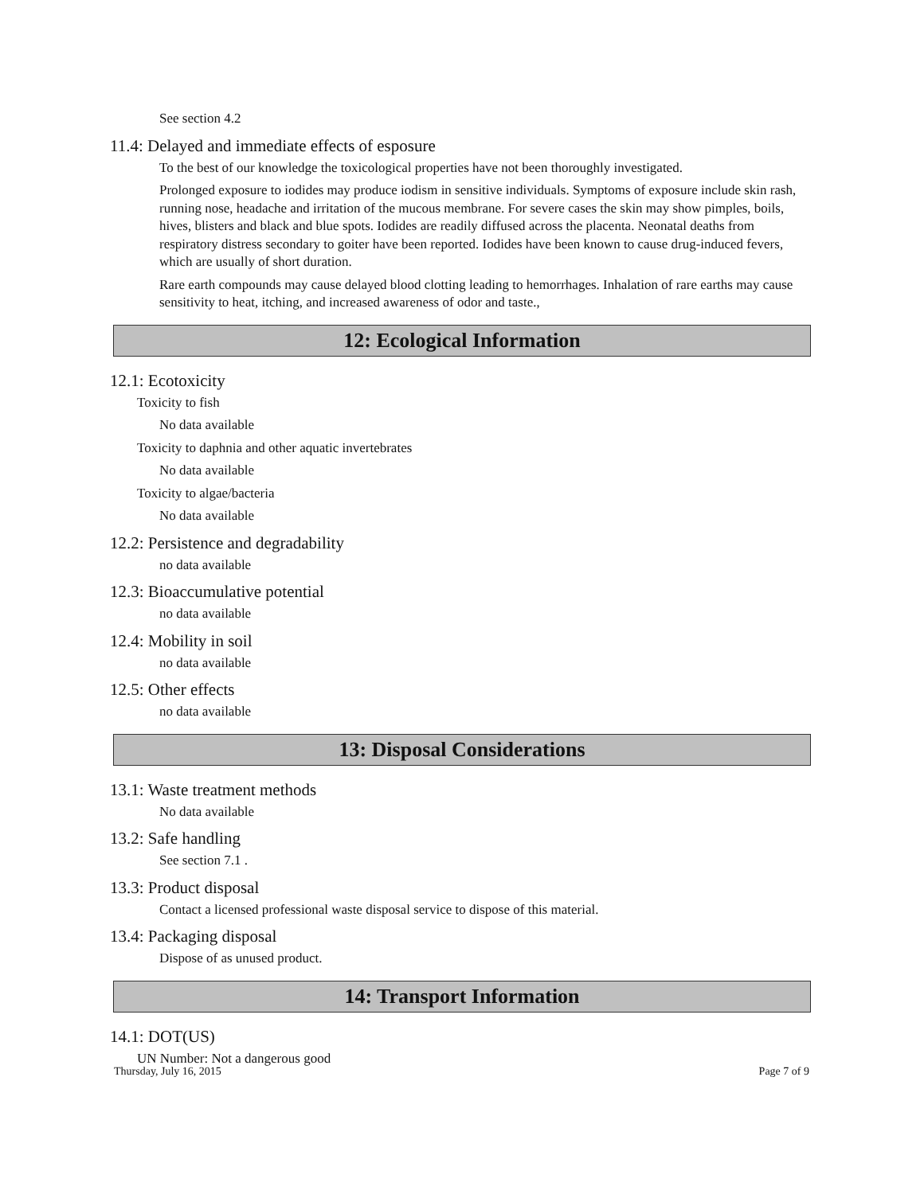See section 4.2
11.4: Delayed and immediate effects of esposure
To the best of our knowledge the toxicological properties have not been thoroughly investigated.
Prolonged exposure to iodides may produce iodism in sensitive individuals. Symptoms of exposure include skin rash, running nose, headache and irritation of the mucous membrane. For severe cases the skin may show pimples, boils, hives, blisters and black and blue spots. Iodides are readily diffused across the placenta. Neonatal deaths from respiratory distress secondary to goiter have been reported. Iodides have been known to cause drug-induced fevers, which are usually of short duration.
Rare earth compounds may cause delayed blood clotting leading to hemorrhages. Inhalation of rare earths may cause sensitivity to heat, itching, and increased awareness of odor and taste.,
12: Ecological Information
12.1: Ecotoxicity
Toxicity to fish
No data available
Toxicity to daphnia and other aquatic invertebrates
No data available
Toxicity to algae/bacteria
No data available
12.2: Persistence and degradability
no data available
12.3: Bioaccumulative potential
no data available
12.4: Mobility in soil
no data available
12.5: Other effects
no data available
13: Disposal Considerations
13.1: Waste treatment methods
No data available
13.2: Safe handling
See section 7.1 .
13.3: Product disposal
Contact a licensed professional waste disposal service to dispose of this material.
13.4: Packaging disposal
Dispose of as unused product.
14: Transport Information
14.1: DOT(US)
UN Number: Not a dangerous good
Thursday, July 16, 2015 Page 7 of 9